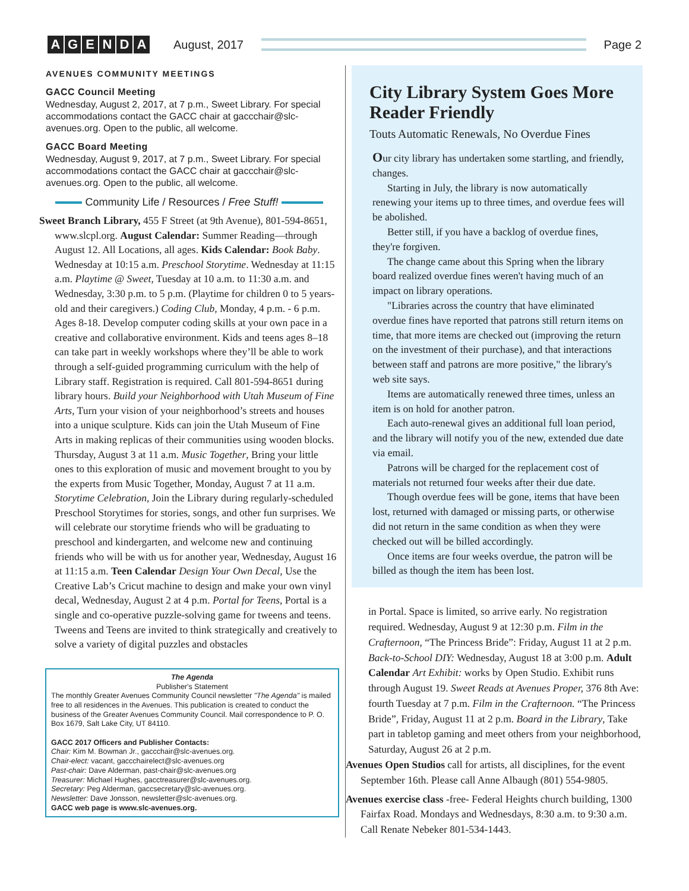AGENDA
August, 2017 Page 2
AVENUES COMMUNITY MEETINGS
GACC Council Meeting
Wednesday, August 2, 2017, at 7 p.m., Sweet Library. For special accommodations contact the GACC chair at gaccchair@slc-avenues.org. Open to the public, all welcome.
GACC Board Meeting
Wednesday, August 9, 2017, at 7 p.m., Sweet Library. For special accommodations contact the GACC chair at gaccchair@slc-avenues.org. Open to the public, all welcome.
Community Life / Resources / Free Stuff!
Sweet Branch Library, 455 F Street (at 9th Avenue), 801-594-8651, www.slcpl.org. August Calendar: Summer Reading—through August 12. All Locations, all ages. Kids Calendar: Book Baby. Wednesday at 10:15 a.m. Preschool Storytime. Wednesday at 11:15 a.m. Playtime @ Sweet, Tuesday at 10 a.m. to 11:30 a.m. and Wednesday, 3:30 p.m. to 5 p.m. (Playtime for children 0 to 5 years-old and their caregivers.) Coding Club, Monday, 4 p.m. - 6 p.m. Ages 8-18. Develop computer coding skills at your own pace in a creative and collaborative environment. Kids and teens ages 8–18 can take part in weekly workshops where they’ll be able to work through a self-guided programming curriculum with the help of Library staff. Registration is required. Call 801-594-8651 during library hours. Build your Neighborhood with Utah Museum of Fine Arts, Turn your vision of your neighborhood’s streets and houses into a unique sculpture. Kids can join the Utah Museum of Fine Arts in making replicas of their communities using wooden blocks. Thursday, August 3 at 11 a.m. Music Together, Bring your little ones to this exploration of music and movement brought to you by the experts from Music Together, Monday, August 7 at 11 a.m. Storytime Celebration, Join the Library during regularly-scheduled Preschool Storytimes for stories, songs, and other fun surprises. We will celebrate our storytime friends who will be graduating to preschool and kindergarten, and welcome new and continuing friends who will be with us for another year, Wednesday, August 16 at 11:15 a.m. Teen Calendar Design Your Own Decal, Use the Creative Lab’s Cricut machine to design and make your own vinyl decal, Wednesday, August 2 at 4 p.m. Portal for Teens, Portal is a single and co-operative puzzle-solving game for tweens and teens. Tweens and Teens are invited to think strategically and creatively to solve a variety of digital puzzles and obstacles
The Agenda
Publisher's Statement
The monthly Greater Avenues Community Council newsletter "The Agenda" is mailed free to all residences in the Avenues. This publication is created to conduct the business of the Greater Avenues Community Council. Mail correspondence to P. O. Box 1679, Salt Lake City, UT 84110.
GACC 2017 Officers and Publisher Contacts:
Chair: Kim M. Bowman Jr., gaccchair@slc-avenues.org.
Chair-elect: vacant, gaccchairelect@slc-avenues.org
Past-chair: Dave Alderman, past-chair@slc-avenues.org
Treasurer: Michael Hughes, gacctreasurer@slc-avenues.org.
Secretary: Peg Alderman, gaccsecretary@slc-avenues.org.
Newsletter: Dave Jonsson, newsletter@slc-avenues.org.
GACC web page is www.slc-avenues.org.
City Library System Goes More Reader Friendly
Touts Automatic Renewals, No Overdue Fines
Our city library has undertaken some startling, and friendly, changes.
Starting in July, the library is now automatically renewing your items up to three times, and overdue fees will be abolished.
Better still, if you have a backlog of overdue fines, they're forgiven.
The change came about this Spring when the library board realized overdue fines weren't having much of an impact on library operations.
"Libraries across the country that have eliminated overdue fines have reported that patrons still return items on time, that more items are checked out (improving the return on the investment of their purchase), and that interactions between staff and patrons are more positive," the library's web site says.
Items are automatically renewed three times, unless an item is on hold for another patron.
Each auto-renewal gives an additional full loan period, and the library will notify you of the new, extended due date via email.
Patrons will be charged for the replacement cost of materials not returned four weeks after their due date.
Though overdue fees will be gone, items that have been lost, returned with damaged or missing parts, or otherwise did not return in the same condition as when they were checked out will be billed accordingly.
Once items are four weeks overdue, the patron will be billed as though the item has been lost.
in Portal. Space is limited, so arrive early. No registration required. Wednesday, August 9 at 12:30 p.m. Film in the Crafternoon, “The Princess Bride”: Friday, August 11 at 2 p.m. Back-to-School DIY: Wednesday, August 18 at 3:00 p.m. Adult Calendar Art Exhibit: works by Open Studio. Exhibit runs through August 19. Sweet Reads at Avenues Proper, 376 8th Ave: fourth Tuesday at 7 p.m. Film in the Crafternoon. “The Princess Bride”, Friday, August 11 at 2 p.m. Board in the Library, Take part in tabletop gaming and meet others from your neighborhood, Saturday, August 26 at 2 p.m.
Avenues Open Studios call for artists, all disciplines, for the event September 16th. Please call Anne Albaugh (801) 554-9805.
Avenues exercise class -free- Federal Heights church building, 1300 Fairfax Road. Mondays and Wednesdays, 8:30 a.m. to 9:30 a.m. Call Renate Nebeker 801-534-1443.